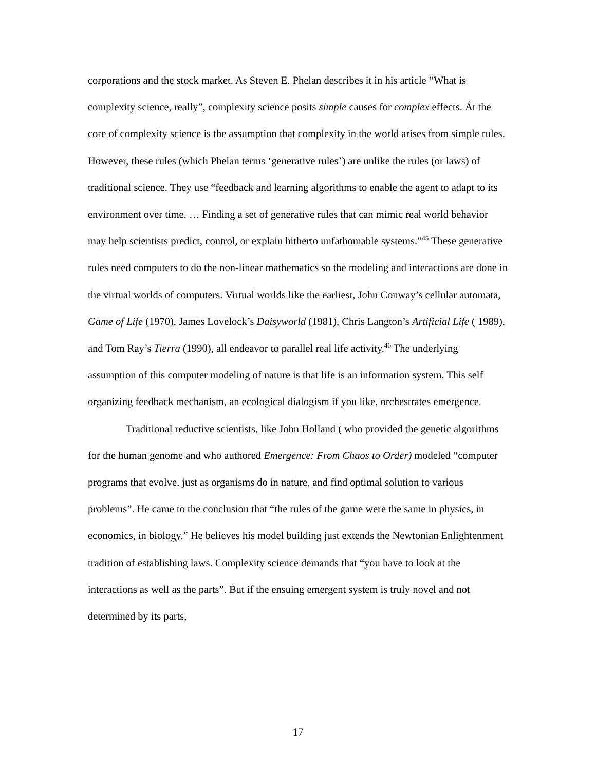corporations and the stock market. As Steven E. Phelan describes it in his article “What is complexity science, really”, complexity science posits simple causes for complex effects. Át the core of complexity science is the assumption that complexity in the world arises from simple rules. However, these rules (which Phelan terms ‘generative rules’) are unlike the rules (or laws) of traditional science. They use “feedback and learning algorithms to enable the agent to adapt to its environment over time. … Finding a set of generative rules that can mimic real world behavior may help scientists predict, control, or explain hitherto unfathomable systems.”<sup>45</sup> These generative rules need computers to do the non-linear mathematics so the modeling and interactions are done in the virtual worlds of computers. Virtual worlds like the earliest, John Conway’s cellular automata, Game of Life (1970), James Lovelock’s Daisyworld (1981), Chris Langton’s Artificial Life ( 1989), and Tom Ray’s Tierra (1990), all endeavor to parallel real life activity.<sup>46</sup> The underlying assumption of this computer modeling of nature is that life is an information system. This self organizing feedback mechanism, an ecological dialogism if you like, orchestrates emergence.
Traditional reductive scientists, like John Holland ( who provided the genetic algorithms for the human genome and who authored Emergence: From Chaos to Order) modeled “computer programs that evolve, just as organisms do in nature, and find optimal solution to various problems”. He came to the conclusion that “the rules of the game were the same in physics, in economics, in biology.” He believes his model building just extends the Newtonian Enlightenment tradition of establishing laws. Complexity science demands that “you have to look at the interactions as well as the parts”. But if the ensuing emergent system is truly novel and not determined by its parts,
17